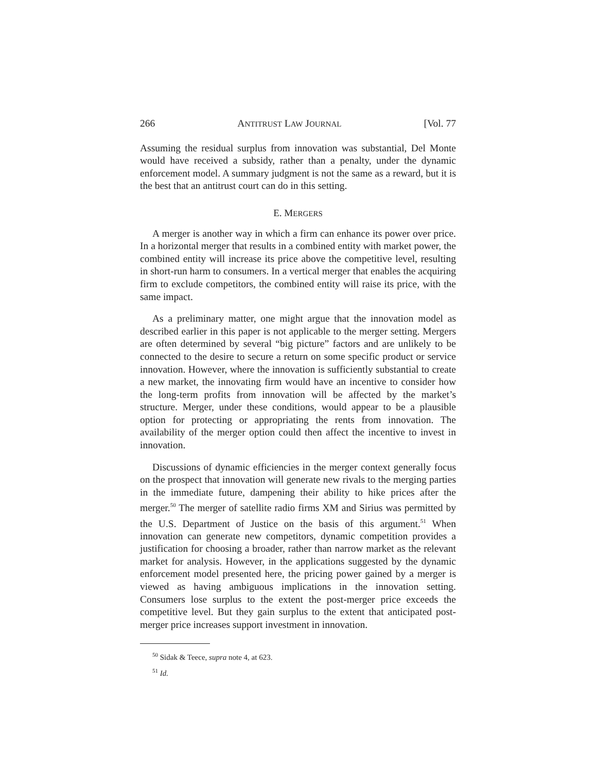266 ANTITRUST LAW JOURNAL [Vol. 77
Assuming the residual surplus from innovation was substantial, Del Monte would have received a subsidy, rather than a penalty, under the dynamic enforcement model. A summary judgment is not the same as a reward, but it is the best that an antitrust court can do in this setting.
E. MERGERS
A merger is another way in which a firm can enhance its power over price. In a horizontal merger that results in a combined entity with market power, the combined entity will increase its price above the competitive level, resulting in short-run harm to consumers. In a vertical merger that enables the acquiring firm to exclude competitors, the combined entity will raise its price, with the same impact.
As a preliminary matter, one might argue that the innovation model as described earlier in this paper is not applicable to the merger setting. Mergers are often determined by several “big picture” factors and are unlikely to be connected to the desire to secure a return on some specific product or service innovation. However, where the innovation is sufficiently substantial to create a new market, the innovating firm would have an incentive to consider how the long-term profits from innovation will be affected by the market’s structure. Merger, under these conditions, would appear to be a plausible option for protecting or appropriating the rents from innovation. The availability of the merger option could then affect the incentive to invest in innovation.
Discussions of dynamic efficiencies in the merger context generally focus on the prospect that innovation will generate new rivals to the merging parties in the immediate future, dampening their ability to hike prices after the merger.<sup>50</sup> The merger of satellite radio firms XM and Sirius was permitted by the U.S. Department of Justice on the basis of this argument.<sup>51</sup> When innovation can generate new competitors, dynamic competition provides a justification for choosing a broader, rather than narrow market as the relevant market for analysis. However, in the applications suggested by the dynamic enforcement model presented here, the pricing power gained by a merger is viewed as having ambiguous implications in the innovation setting. Consumers lose surplus to the extent the post-merger price exceeds the competitive level. But they gain surplus to the extent that anticipated post-merger price increases support investment in innovation.
<sup>50</sup> Sidak & Teece, supra note 4, at 623.
<sup>51</sup> Id.